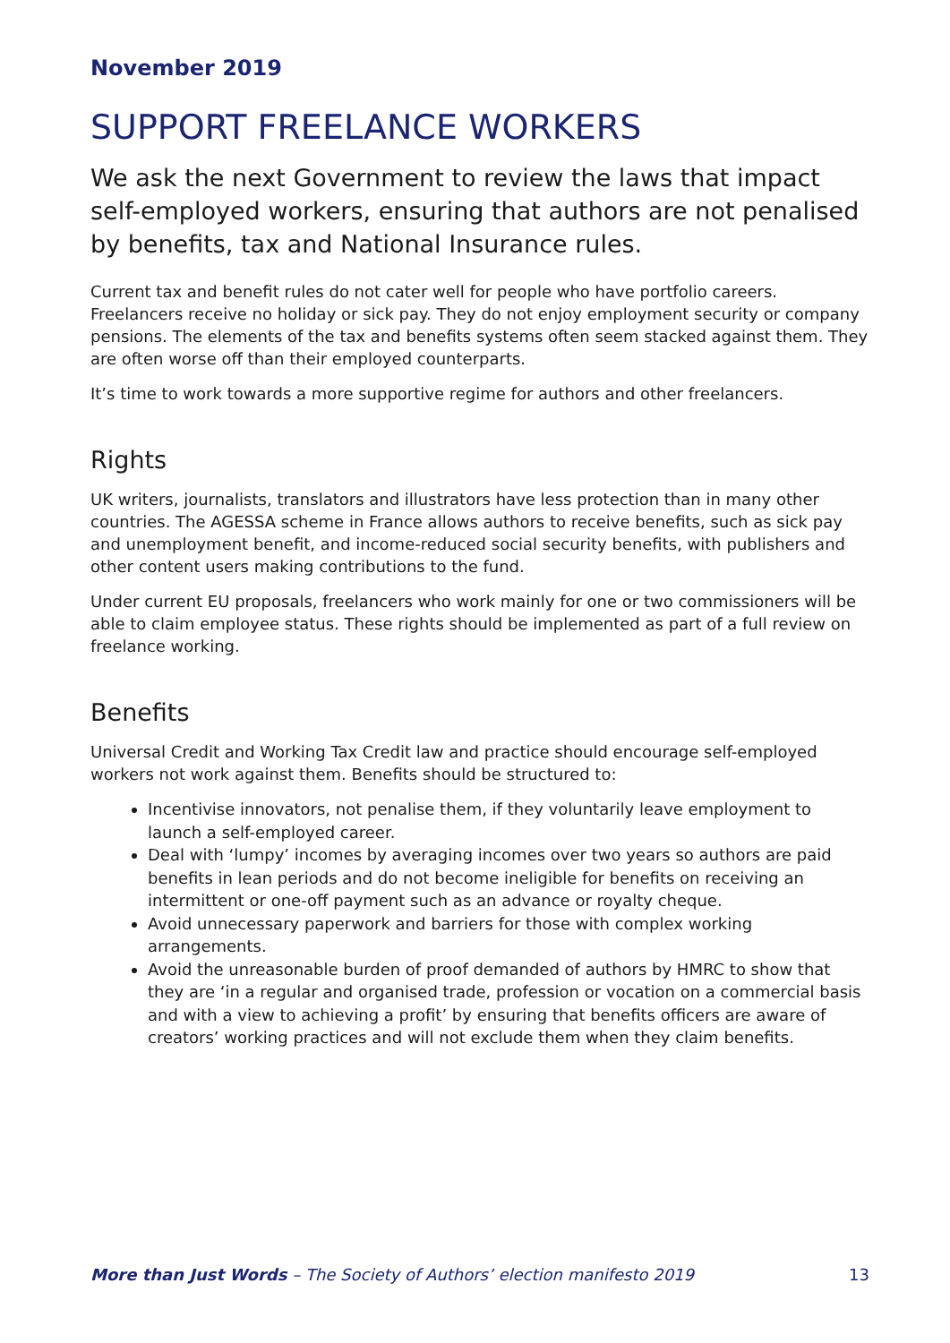November 2019
SUPPORT FREELANCE WORKERS
We ask the next Government to review the laws that impact self-employed workers, ensuring that authors are not penalised by benefits, tax and National Insurance rules.
Current tax and benefit rules do not cater well for people who have portfolio careers. Freelancers receive no holiday or sick pay. They do not enjoy employment security or company pensions. The elements of the tax and benefits systems often seem stacked against them. They are often worse off than their employed counterparts.
It’s time to work towards a more supportive regime for authors and other freelancers.
Rights
UK writers, journalists, translators and illustrators have less protection than in many other countries. The AGESSA scheme in France allows authors to receive benefits, such as sick pay and unemployment benefit, and income-reduced social security benefits, with publishers and other content users making contributions to the fund.
Under current EU proposals, freelancers who work mainly for one or two commissioners will be able to claim employee status. These rights should be implemented as part of a full review on freelance working.
Benefits
Universal Credit and Working Tax Credit law and practice should encourage self-employed workers not work against them. Benefits should be structured to:
Incentivise innovators, not penalise them, if they voluntarily leave employment to launch a self-employed career.
Deal with ‘lumpy’ incomes by averaging incomes over two years so authors are paid benefits in lean periods and do not become ineligible for benefits on receiving an intermittent or one-off payment such as an advance or royalty cheque.
Avoid unnecessary paperwork and barriers for those with complex working arrangements.
Avoid the unreasonable burden of proof demanded of authors by HMRC to show that they are ‘in a regular and organised trade, profession or vocation on a commercial basis and with a view to achieving a profit’ by ensuring that benefits officers are aware of creators’ working practices and will not exclude them when they claim benefits.
More than Just Words – The Society of Authors’ election manifesto 2019 13